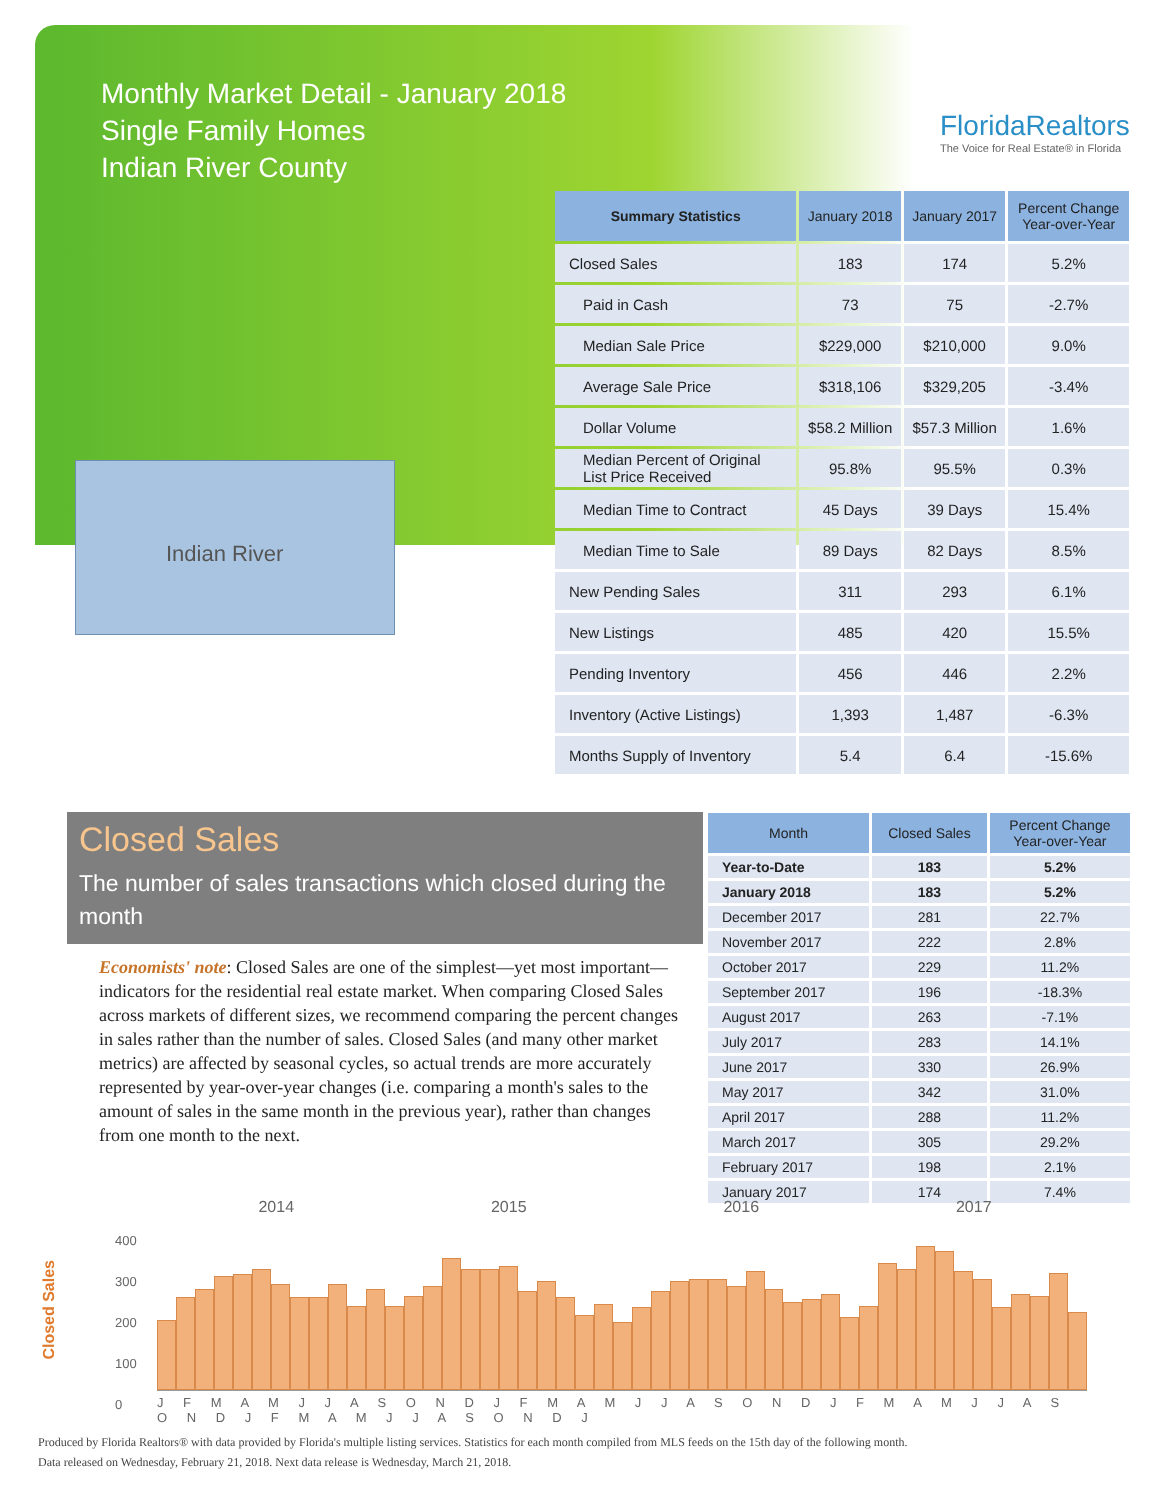Monthly Market Detail - January 2018
Single Family Homes
Indian River County
FloridaRealtors
The Voice for Real Estate® in Florida
Indian River
| Summary Statistics | January 2018 | January 2017 | Percent Change Year-over-Year |
| --- | --- | --- | --- |
| Closed Sales | 183 | 174 | 5.2% |
| Paid in Cash | 73 | 75 | -2.7% |
| Median Sale Price | $229,000 | $210,000 | 9.0% |
| Average Sale Price | $318,106 | $329,205 | -3.4% |
| Dollar Volume | $58.2 Million | $57.3 Million | 1.6% |
| Median Percent of Original List Price Received | 95.8% | 95.5% | 0.3% |
| Median Time to Contract | 45 Days | 39 Days | 15.4% |
| Median Time to Sale | 89 Days | 82 Days | 8.5% |
| New Pending Sales | 311 | 293 | 6.1% |
| New Listings | 485 | 420 | 15.5% |
| Pending Inventory | 456 | 446 | 2.2% |
| Inventory (Active Listings) | 1,393 | 1,487 | -6.3% |
| Months Supply of Inventory | 5.4 | 6.4 | -15.6% |
Closed Sales
The number of sales transactions which closed during the month
Economists' note: Closed Sales are one of the simplest—yet most important—indicators for the residential real estate market. When comparing Closed Sales across markets of different sizes, we recommend comparing the percent changes in sales rather than the number of sales. Closed Sales (and many other market metrics) are affected by seasonal cycles, so actual trends are more accurately represented by year-over-year changes (i.e. comparing a month's sales to the amount of sales in the same month in the previous year), rather than changes from one month to the next.
| Month | Closed Sales | Percent Change Year-over-Year |
| --- | --- | --- |
| Year-to-Date | 183 | 5.2% |
| January 2018 | 183 | 5.2% |
| December 2017 | 281 | 22.7% |
| November 2017 | 222 | 2.8% |
| October 2017 | 229 | 11.2% |
| September 2017 | 196 | -18.3% |
| August 2017 | 263 | -7.1% |
| July 2017 | 283 | 14.1% |
| June 2017 | 330 | 26.9% |
| May 2017 | 342 | 31.0% |
| April 2017 | 288 | 11.2% |
| March 2017 | 305 | 29.2% |
| February 2017 | 198 | 2.1% |
| January 2017 | 174 | 7.4% |
Closed Sales
2014 2015 2016 2017
400
300
200
100
0
J F M A M J J A S O N D J F M A M J J A S O N D J F M A M J J A S O N D J F M A M J J A S O N D J
Produced by Florida Realtors® with data provided by Florida's multiple listing services. Statistics for each month compiled from MLS feeds on the 15th day of the following month.
Data released on Wednesday, February 21, 2018. Next data release is Wednesday, March 21, 2018.